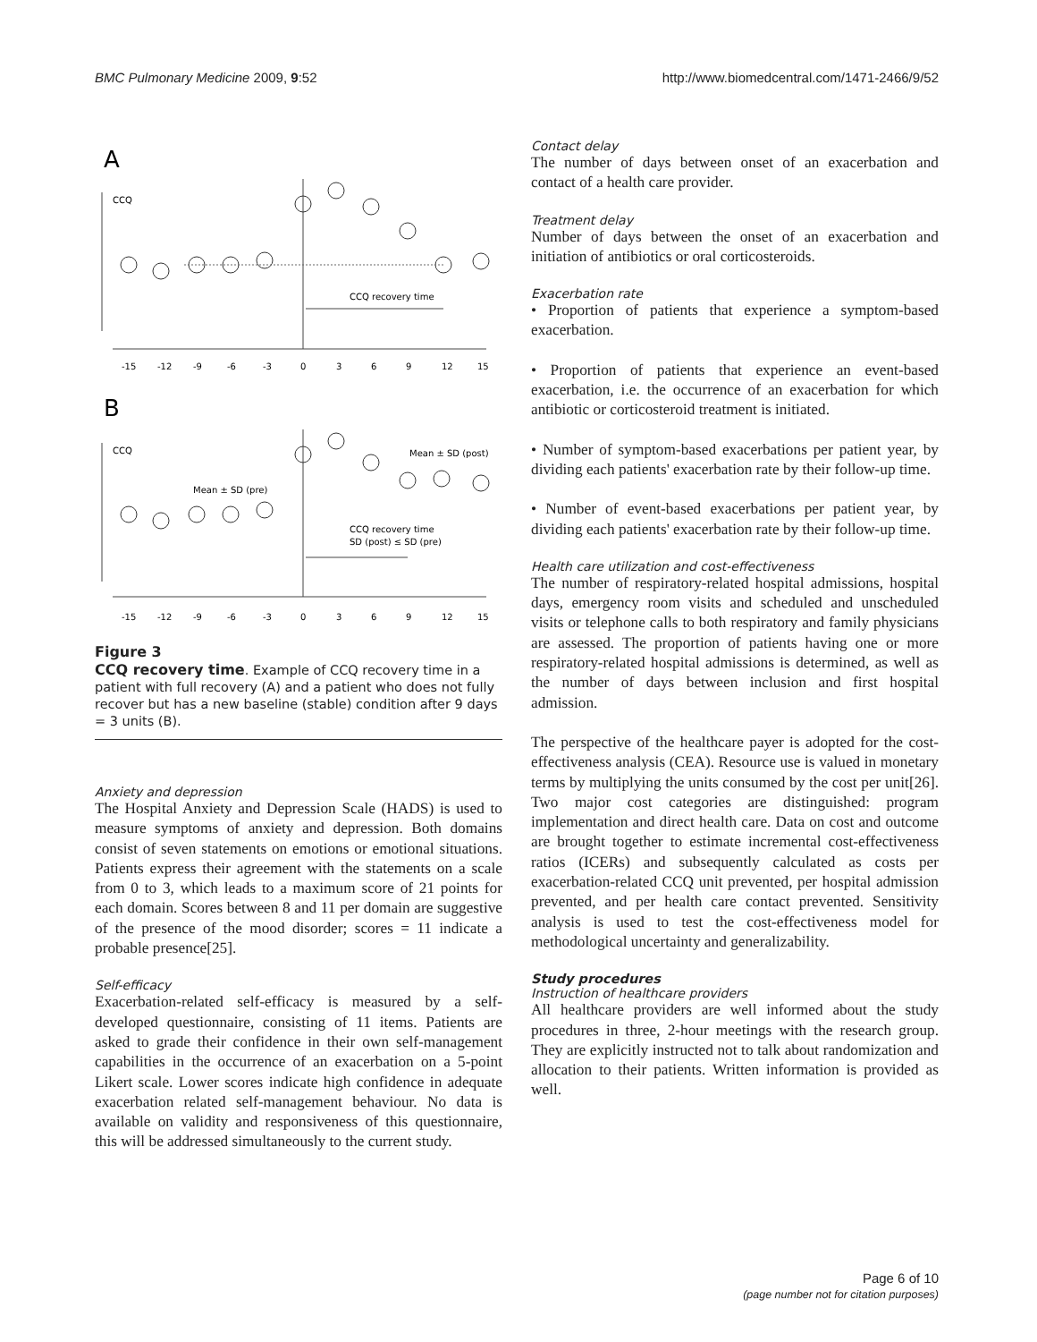BMC Pulmonary Medicine 2009, 9:52 http://www.biomedcentral.com/1471-2466/9/52
A
CCQ
CCQ recovery time
-15
-12
-9
-6
-3
0
3
6
9
12
15
B
CCQ
Mean ± SD (pre)
Mean ± SD (post)
CCQ recovery time
SD (post) ≤ SD (pre)
-15
-12
-9
-6
-3
0
3
6
9
12
15
Figure 3
CCQ recovery time. Example of CCQ recovery time in a patient with full recovery (A) and a patient who does not fully recover but has a new baseline (stable) condition after 9 days = 3 units (B).
Anxiety and depression
The Hospital Anxiety and Depression Scale (HADS) is used to measure symptoms of anxiety and depression. Both domains consist of seven statements on emotions or emotional situations. Patients express their agreement with the statements on a scale from 0 to 3, which leads to a maximum score of 21 points for each domain. Scores between 8 and 11 per domain are suggestive of the presence of the mood disorder; scores = 11 indicate a probable presence[25].
Self-efficacy
Exacerbation-related self-efficacy is measured by a self-developed questionnaire, consisting of 11 items. Patients are asked to grade their confidence in their own self-management capabilities in the occurrence of an exacerbation on a 5-point Likert scale. Lower scores indicate high confidence in adequate exacerbation related self-management behaviour. No data is available on validity and responsiveness of this questionnaire, this will be addressed simultaneously to the current study.
Contact delay
The number of days between onset of an exacerbation and contact of a health care provider.
Treatment delay
Number of days between the onset of an exacerbation and initiation of antibiotics or oral corticosteroids.
Exacerbation rate
• Proportion of patients that experience a symptom-based exacerbation.
• Proportion of patients that experience an event-based exacerbation, i.e. the occurrence of an exacerbation for which antibiotic or corticosteroid treatment is initiated.
• Number of symptom-based exacerbations per patient year, by dividing each patients' exacerbation rate by their follow-up time.
• Number of event-based exacerbations per patient year, by dividing each patients' exacerbation rate by their follow-up time.
Health care utilization and cost-effectiveness
The number of respiratory-related hospital admissions, hospital days, emergency room visits and scheduled and unscheduled visits or telephone calls to both respiratory and family physicians are assessed. The proportion of patients having one or more respiratory-related hospital admissions is determined, as well as the number of days between inclusion and first hospital admission.
The perspective of the healthcare payer is adopted for the cost-effectiveness analysis (CEA). Resource use is valued in monetary terms by multiplying the units consumed by the cost per unit[26]. Two major cost categories are distinguished: program implementation and direct health care. Data on cost and outcome are brought together to estimate incremental cost-effectiveness ratios (ICERs) and subsequently calculated as costs per exacerbation-related CCQ unit prevented, per hospital admission prevented, and per health care contact prevented. Sensitivity analysis is used to test the cost-effectiveness model for methodological uncertainty and generalizability.
Study procedures
Instruction of healthcare providers
All healthcare providers are well informed about the study procedures in three, 2-hour meetings with the research group. They are explicitly instructed not to talk about randomization and allocation to their patients. Written information is provided as well.
Page 6 of 10
(page number not for citation purposes)